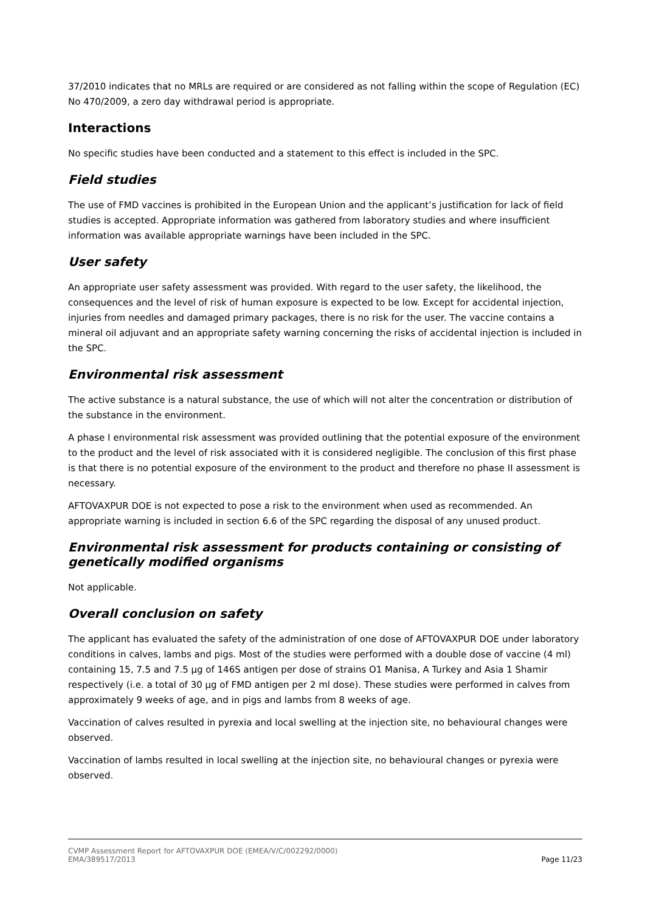37/2010 indicates that no MRLs are required or are considered as not falling within the scope of Regulation (EC) No 470/2009, a zero day withdrawal period is appropriate.
Interactions
No specific studies have been conducted and a statement to this effect is included in the SPC.
Field studies
The use of FMD vaccines is prohibited in the European Union and the applicant’s justification for lack of field studies is accepted. Appropriate information was gathered from laboratory studies and where insufficient information was available appropriate warnings have been included in the SPC.
User safety
An appropriate user safety assessment was provided. With regard to the user safety, the likelihood, the consequences and the level of risk of human exposure is expected to be low. Except for accidental injection, injuries from needles and damaged primary packages, there is no risk for the user. The vaccine contains a mineral oil adjuvant and an appropriate safety warning concerning the risks of accidental injection is included in the SPC.
Environmental risk assessment
The active substance is a natural substance, the use of which will not alter the concentration or distribution of the substance in the environment.
A phase I environmental risk assessment was provided outlining that the potential exposure of the environment to the product and the level of risk associated with it is considered negligible. The conclusion of this first phase is that there is no potential exposure of the environment to the product and therefore no phase II assessment is necessary.
AFTOVAXPUR DOE is not expected to pose a risk to the environment when used as recommended. An appropriate warning is included in section 6.6 of the SPC regarding the disposal of any unused product.
Environmental risk assessment for products containing or consisting of genetically modified organisms
Not applicable.
Overall conclusion on safety
The applicant has evaluated the safety of the administration of one dose of AFTOVAXPUR DOE under laboratory conditions in calves, lambs and pigs. Most of the studies were performed with a double dose of vaccine (4 ml) containing 15, 7.5 and 7.5 µg of 146S antigen per dose of strains O1 Manisa, A Turkey and Asia 1 Shamir respectively (i.e. a total of 30 µg of FMD antigen per 2 ml dose). These studies were performed in calves from approximately 9 weeks of age, and in pigs and lambs from 8 weeks of age.
Vaccination of calves resulted in pyrexia and local swelling at the injection site, no behavioural changes were observed.
Vaccination of lambs resulted in local swelling at the injection site, no behavioural changes or pyrexia were observed.
CVMP Assessment Report for AFTOVAXPUR DOE (EMEA/V/C/002292/0000)
EMA/389517/2013 Page 11/23